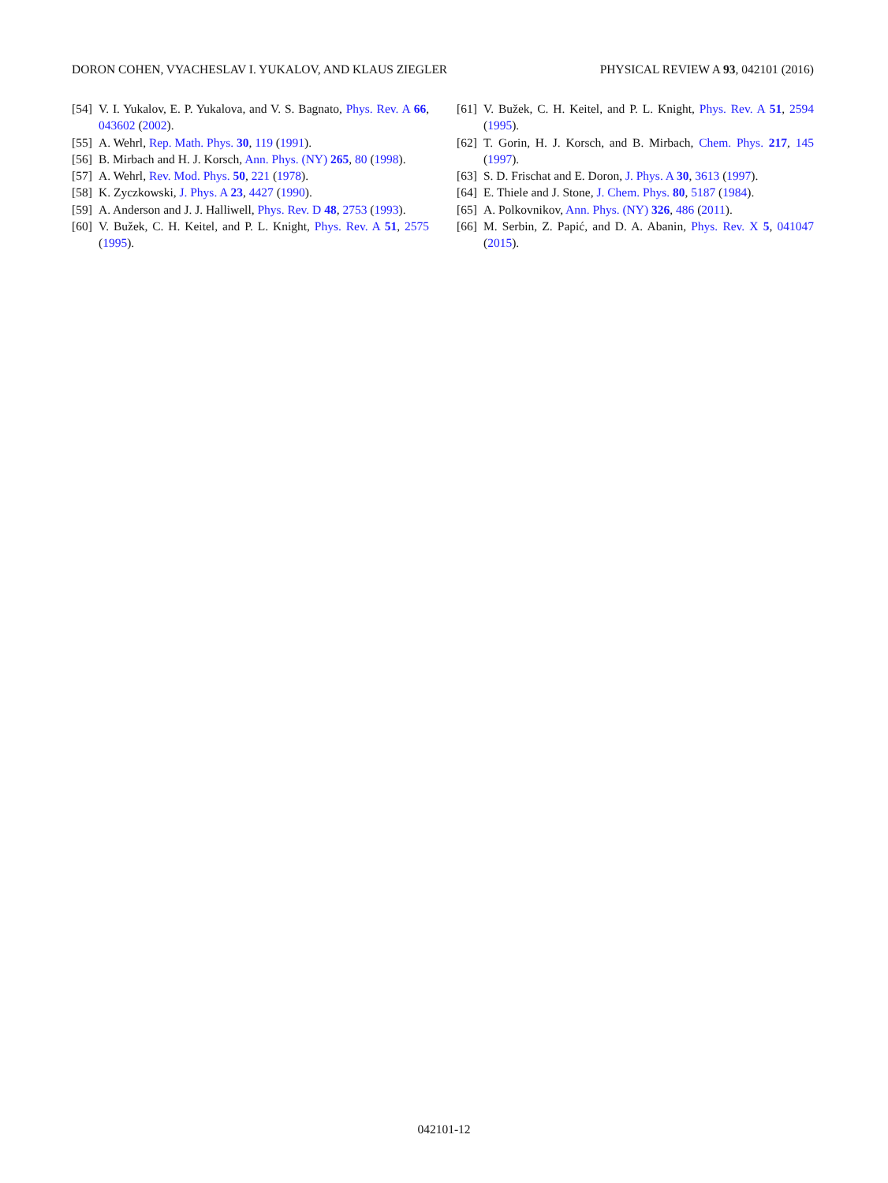DORON COHEN, VYACHESLAV I. YUKALOV, AND KLAUS ZIEGLER PHYSICAL REVIEW A 93, 042101 (2016)
[54] V. I. Yukalov, E. P. Yukalova, and V. S. Bagnato, Phys. Rev. A 66, 043602 (2002).
[55] A. Wehrl, Rep. Math. Phys. 30, 119 (1991).
[56] B. Mirbach and H. J. Korsch, Ann. Phys. (NY) 265, 80 (1998).
[57] A. Wehrl, Rev. Mod. Phys. 50, 221 (1978).
[58] K. Zyczkowski, J. Phys. A 23, 4427 (1990).
[59] A. Anderson and J. J. Halliwell, Phys. Rev. D 48, 2753 (1993).
[60] V. Bužek, C. H. Keitel, and P. L. Knight, Phys. Rev. A 51, 2575 (1995).
[61] V. Bužek, C. H. Keitel, and P. L. Knight, Phys. Rev. A 51, 2594 (1995).
[62] T. Gorin, H. J. Korsch, and B. Mirbach, Chem. Phys. 217, 145 (1997).
[63] S. D. Frischat and E. Doron, J. Phys. A 30, 3613 (1997).
[64] E. Thiele and J. Stone, J. Chem. Phys. 80, 5187 (1984).
[65] A. Polkovnikov, Ann. Phys. (NY) 326, 486 (2011).
[66] M. Serbin, Z. Papić, and D. A. Abanin, Phys. Rev. X 5, 041047 (2015).
042101-12